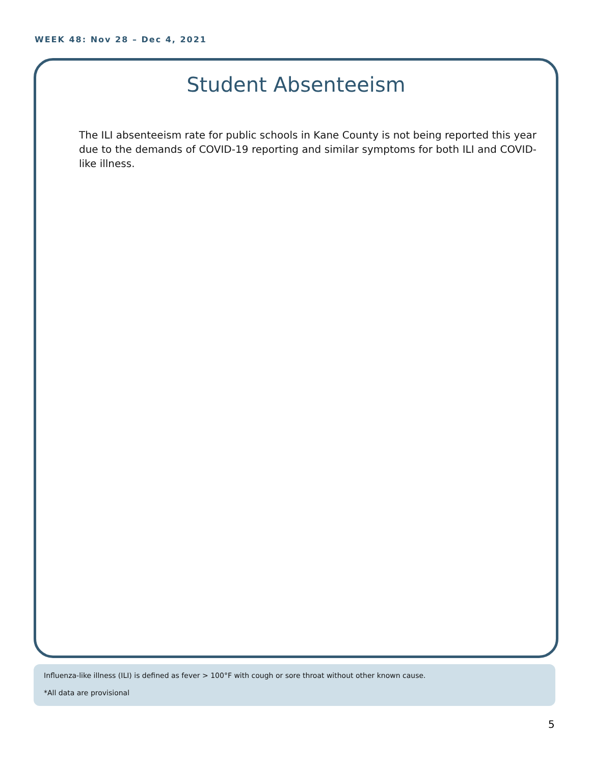WEEK 48: Nov 28 – Dec 4, 2021
Student Absenteeism
The ILI absenteeism rate for public schools in Kane County is not being reported this year due to the demands of COVID-19 reporting and similar symptoms for both ILI and COVID-like illness.
Influenza-like illness (ILI) is defined as fever > 100°F with cough or sore throat without other known cause.
*All data are provisional
5